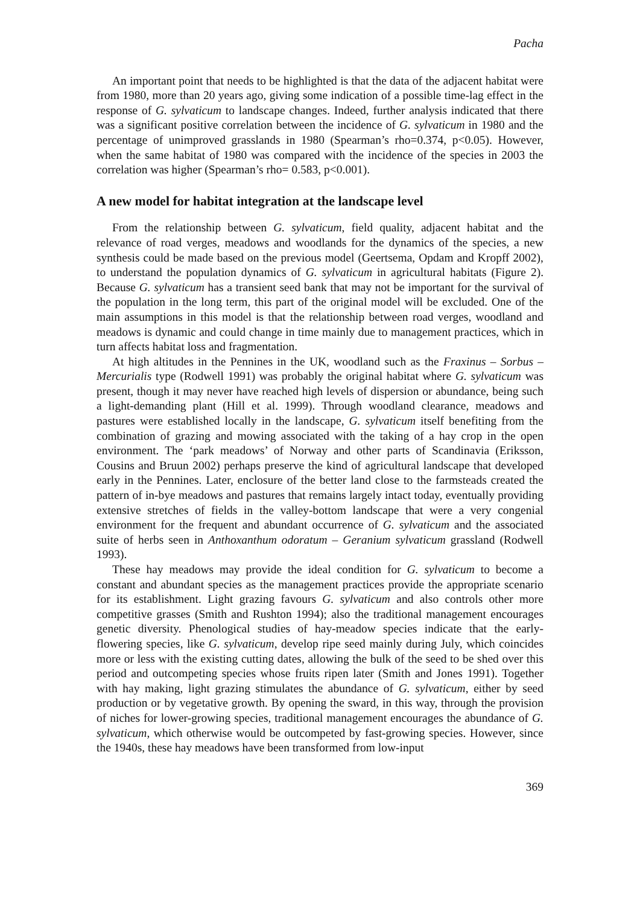Pacha
An important point that needs to be highlighted is that the data of the adjacent habitat were from 1980, more than 20 years ago, giving some indication of a possible time-lag effect in the response of G. sylvaticum to landscape changes. Indeed, further analysis indicated that there was a significant positive correlation between the incidence of G. sylvaticum in 1980 and the percentage of unimproved grasslands in 1980 (Spearman’s rho=0.374, p<0.05). However, when the same habitat of 1980 was compared with the incidence of the species in 2003 the correlation was higher (Spearman’s rho= 0.583, p<0.001).
A new model for habitat integration at the landscape level
From the relationship between G. sylvaticum, field quality, adjacent habitat and the relevance of road verges, meadows and woodlands for the dynamics of the species, a new synthesis could be made based on the previous model (Geertsema, Opdam and Kropff 2002), to understand the population dynamics of G. sylvaticum in agricultural habitats (Figure 2). Because G. sylvaticum has a transient seed bank that may not be important for the survival of the population in the long term, this part of the original model will be excluded. One of the main assumptions in this model is that the relationship between road verges, woodland and meadows is dynamic and could change in time mainly due to management practices, which in turn affects habitat loss and fragmentation.
At high altitudes in the Pennines in the UK, woodland such as the Fraxinus – Sorbus – Mercurialis type (Rodwell 1991) was probably the original habitat where G. sylvaticum was present, though it may never have reached high levels of dispersion or abundance, being such a light-demanding plant (Hill et al. 1999). Through woodland clearance, meadows and pastures were established locally in the landscape, G. sylvaticum itself benefiting from the combination of grazing and mowing associated with the taking of a hay crop in the open environment. The ‘park meadows’ of Norway and other parts of Scandinavia (Eriksson, Cousins and Bruun 2002) perhaps preserve the kind of agricultural landscape that developed early in the Pennines. Later, enclosure of the better land close to the farmsteads created the pattern of in-bye meadows and pastures that remains largely intact today, eventually providing extensive stretches of fields in the valley-bottom landscape that were a very congenial environment for the frequent and abundant occurrence of G. sylvaticum and the associated suite of herbs seen in Anthoxanthum odoratum – Geranium sylvaticum grassland (Rodwell 1993).
These hay meadows may provide the ideal condition for G. sylvaticum to become a constant and abundant species as the management practices provide the appropriate scenario for its establishment. Light grazing favours G. sylvaticum and also controls other more competitive grasses (Smith and Rushton 1994); also the traditional management encourages genetic diversity. Phenological studies of hay-meadow species indicate that the early-flowering species, like G. sylvaticum, develop ripe seed mainly during July, which coincides more or less with the existing cutting dates, allowing the bulk of the seed to be shed over this period and outcompeting species whose fruits ripen later (Smith and Jones 1991). Together with hay making, light grazing stimulates the abundance of G. sylvaticum, either by seed production or by vegetative growth. By opening the sward, in this way, through the provision of niches for lower-growing species, traditional management encourages the abundance of G. sylvaticum, which otherwise would be outcompeted by fast-growing species. However, since the 1940s, these hay meadows have been transformed from low-input
369